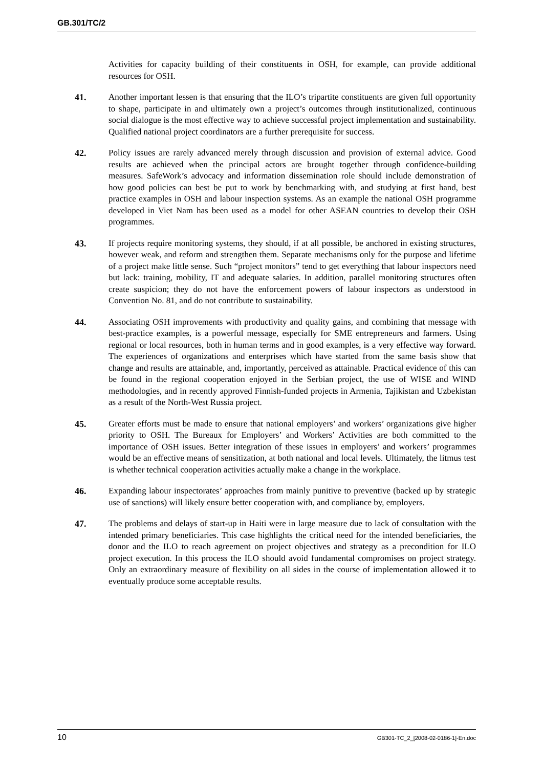GB.301/TC/2
Activities for capacity building of their constituents in OSH, for example, can provide additional resources for OSH.
41. Another important lessen is that ensuring that the ILO’s tripartite constituents are given full opportunity to shape, participate in and ultimately own a project’s outcomes through institutionalized, continuous social dialogue is the most effective way to achieve successful project implementation and sustainability. Qualified national project coordinators are a further prerequisite for success.
42. Policy issues are rarely advanced merely through discussion and provision of external advice. Good results are achieved when the principal actors are brought together through confidence-building measures. SafeWork’s advocacy and information dissemination role should include demonstration of how good policies can best be put to work by benchmarking with, and studying at first hand, best practice examples in OSH and labour inspection systems. As an example the national OSH programme developed in Viet Nam has been used as a model for other ASEAN countries to develop their OSH programmes.
43. If projects require monitoring systems, they should, if at all possible, be anchored in existing structures, however weak, and reform and strengthen them. Separate mechanisms only for the purpose and lifetime of a project make little sense. Such “project monitors” tend to get everything that labour inspectors need but lack: training, mobility, IT and adequate salaries. In addition, parallel monitoring structures often create suspicion; they do not have the enforcement powers of labour inspectors as understood in Convention No. 81, and do not contribute to sustainability.
44. Associating OSH improvements with productivity and quality gains, and combining that message with best-practice examples, is a powerful message, especially for SME entrepreneurs and farmers. Using regional or local resources, both in human terms and in good examples, is a very effective way forward. The experiences of organizations and enterprises which have started from the same basis show that change and results are attainable, and, importantly, perceived as attainable. Practical evidence of this can be found in the regional cooperation enjoyed in the Serbian project, the use of WISE and WIND methodologies, and in recently approved Finnish-funded projects in Armenia, Tajikistan and Uzbekistan as a result of the North-West Russia project.
45. Greater efforts must be made to ensure that national employers’ and workers’ organizations give higher priority to OSH. The Bureaux for Employers’ and Workers’ Activities are both committed to the importance of OSH issues. Better integration of these issues in employers’ and workers’ programmes would be an effective means of sensitization, at both national and local levels. Ultimately, the litmus test is whether technical cooperation activities actually make a change in the workplace.
46. Expanding labour inspectorates’ approaches from mainly punitive to preventive (backed up by strategic use of sanctions) will likely ensure better cooperation with, and compliance by, employers.
47. The problems and delays of start-up in Haiti were in large measure due to lack of consultation with the intended primary beneficiaries. This case highlights the critical need for the intended beneficiaries, the donor and the ILO to reach agreement on project objectives and strategy as a precondition for ILO project execution. In this process the ILO should avoid fundamental compromises on project strategy. Only an extraordinary measure of flexibility on all sides in the course of implementation allowed it to eventually produce some acceptable results.
10 GB301-TC_2_[2008-02-0186-1]-En.doc